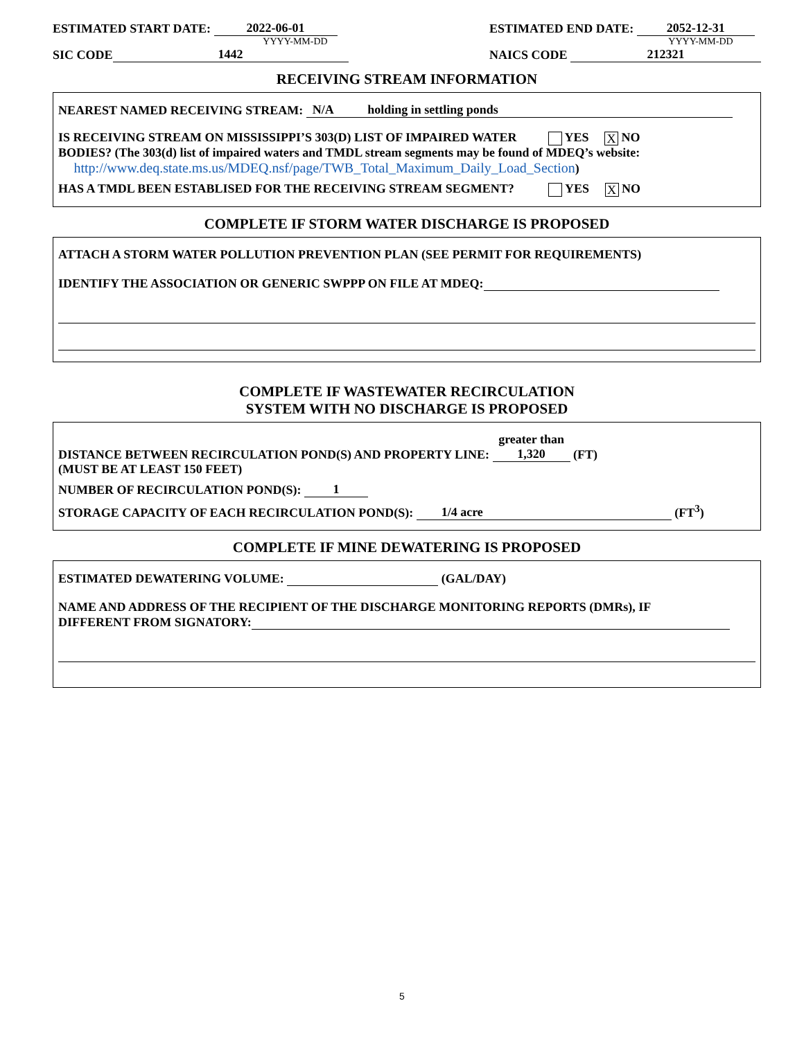ESTIMATED START DATE: 2022-06-01
YYYY-MM-DD
SIC CODE 1442
ESTIMATED END DATE: 2052-12-31
YYYY-MM-DD
NAICS CODE 212321
RECEIVING STREAM INFORMATION
NEAREST NAMED RECEIVING STREAM: N/A holding in settling ponds
IS RECEIVING STREAM ON MISSISSIPPI’S 303(D) LIST OF IMPAIRED WATER YES X NO
BODIES? (The 303(d) list of impaired waters and TMDL stream segments may be found of MDEQ’s website:
http://www.deq.state.ms.us/MDEQ.nsf/page/TWB_Total_Maximum_Daily_Load_Section)
HAS A TMDL BEEN ESTABLISED FOR THE RECEIVING STREAM SEGMENT? YES X NO
COMPLETE IF STORM WATER DISCHARGE IS PROPOSED
ATTACH A STORM WATER POLLUTION PREVENTION PLAN (SEE PERMIT FOR REQUIREMENTS)
IDENTIFY THE ASSOCIATION OR GENERIC SWPPP ON FILE AT MDEQ:
COMPLETE IF WASTEWATER RECIRCULATION
SYSTEM WITH NO DISCHARGE IS PROPOSED
DISTANCE BETWEEN RECIRCULATION POND(S) AND PROPERTY LINE: greater than 1,320 (FT)
(MUST BE AT LEAST 150 FEET)
NUMBER OF RECIRCULATION POND(S): 1
STORAGE CAPACITY OF EACH RECIRCULATION POND(S): 1/4 acre (FT<sup>3</sup>)
COMPLETE IF MINE DEWATERING IS PROPOSED
ESTIMATED DEWATERING VOLUME: (GAL/DAY)
NAME AND ADDRESS OF THE RECIPIENT OF THE DISCHARGE MONITORING REPORTS (DMRs), IF
DIFFERENT FROM SIGNATORY:
5